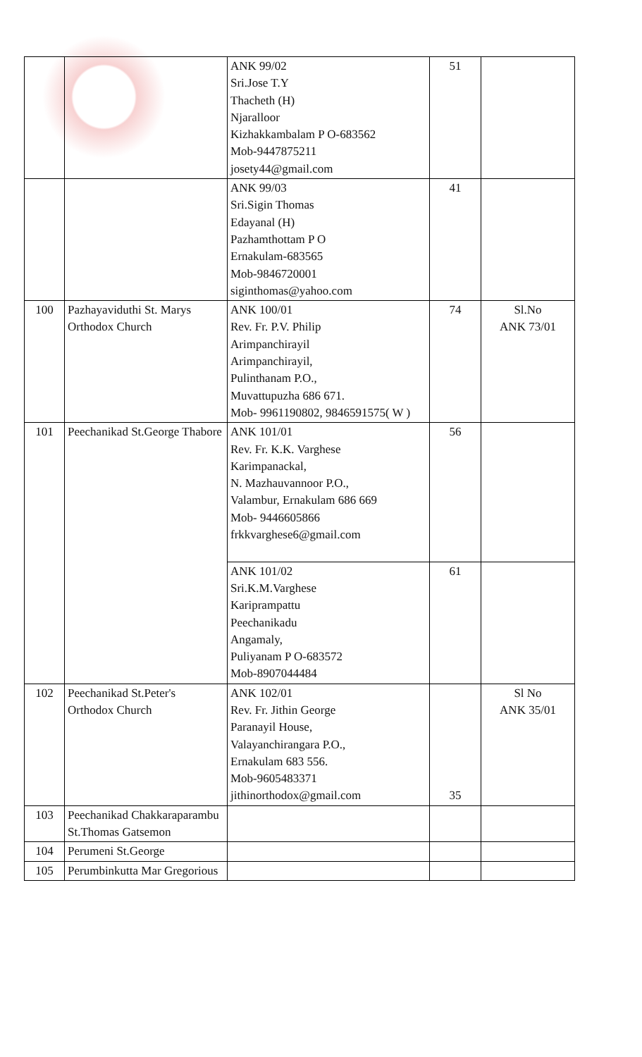| | | ANK 99/02 Sri.Jose T.Y Thacheth (H) Njaralloor Kizhakkambalam P O-683562 Mob-9447875211 josety44@gmail.com | 51 | |
| | | ANK 99/03 Sri.Sigin Thomas Edayanal (H) Pazhamthottam P O Ernakulam-683565 Mob-9846720001 siginthomas@yahoo.com | 41 | |
| 100 | Pazhayaviduthi St. Marys Orthodox Church | ANK 100/01 Rev. Fr. P.V. Philip Arimpanchirayil Arimpanchirayil, Pulinthanam P.O., Muvattupuzha 686 671. Mob- 9961190802, 9846591575( W ) | 74 | Sl.No ANK 73/01 |
| 101 | Peechanikad St.George Thabore | ANK 101/01 Rev. Fr. K.K. Varghese Karimpanackal, N. Mazhauvannoor P.O., Valambur, Ernakulam 686 669 Mob- 9446605866 frkkvarghese6@gmail.com | 56 | |
| | | ANK 101/02 Sri.K.M.Varghese Kariprampattu Peechanikadu Angamaly, Puliyanam P O-683572 Mob-8907044484 | 61 | |
| 102 | Peechanikad St.Peter's Orthodox Church | ANK 102/01 Rev. Fr. Jithin George Paranayil House, Valayanchirangara P.O., Ernakulam 683 556. Mob-9605483371 jithinorthodox@gmail.com | 35 | Sl No ANK 35/01 |
| 103 | Peechanikad Chakkaraparambu St.Thomas Gatsemon | | | |
| 104 | Perumeni St.George | | | |
| 105 | Perumbinkutta Mar Gregorious | | | |